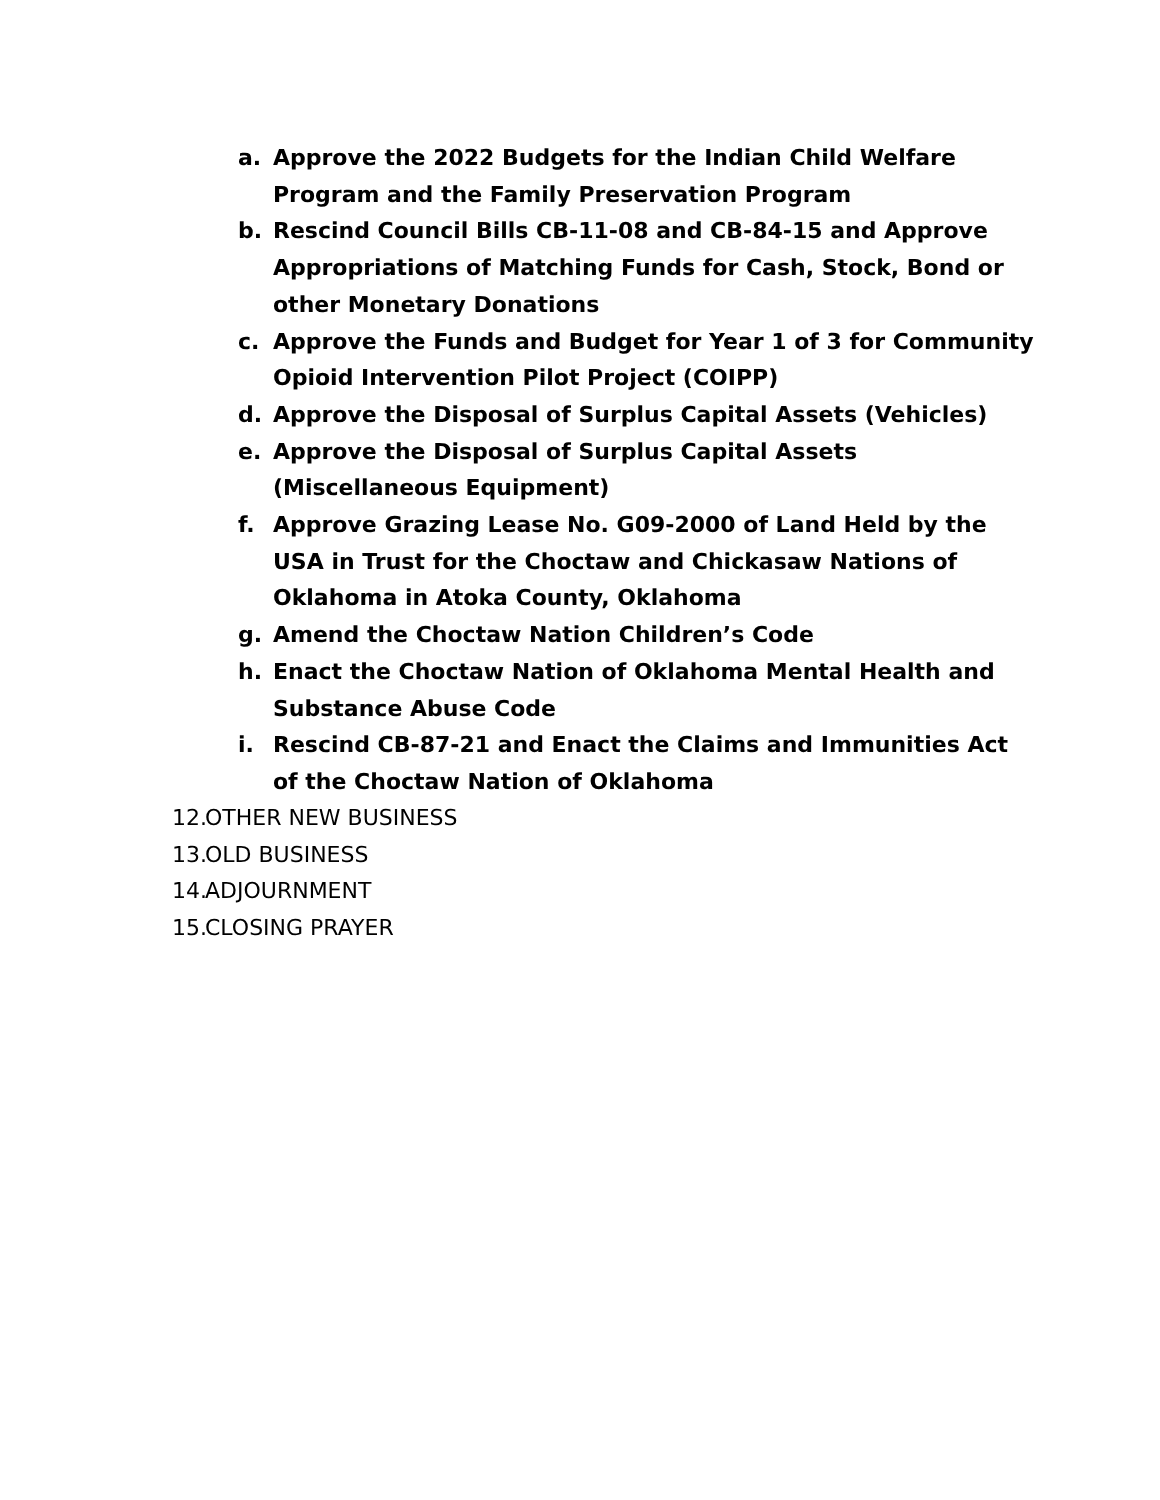a. Approve the 2022 Budgets for the Indian Child Welfare Program and the Family Preservation Program
b. Rescind Council Bills CB-11-08 and CB-84-15 and Approve Appropriations of Matching Funds for Cash, Stock, Bond or other Monetary Donations
c. Approve the Funds and Budget for Year 1 of 3 for Community Opioid Intervention Pilot Project (COIPP)
d. Approve the Disposal of Surplus Capital Assets (Vehicles)
e. Approve the Disposal of Surplus Capital Assets (Miscellaneous Equipment)
f. Approve Grazing Lease No. G09-2000 of Land Held by the USA in Trust for the Choctaw and Chickasaw Nations of Oklahoma in Atoka County, Oklahoma
g. Amend the Choctaw Nation Children’s Code
h. Enact the Choctaw Nation of Oklahoma Mental Health and Substance Abuse Code
i. Rescind CB-87-21 and Enact the Claims and Immunities Act of the Choctaw Nation of Oklahoma
12. OTHER NEW BUSINESS
13. OLD BUSINESS
14. ADJOURNMENT
15. CLOSING PRAYER